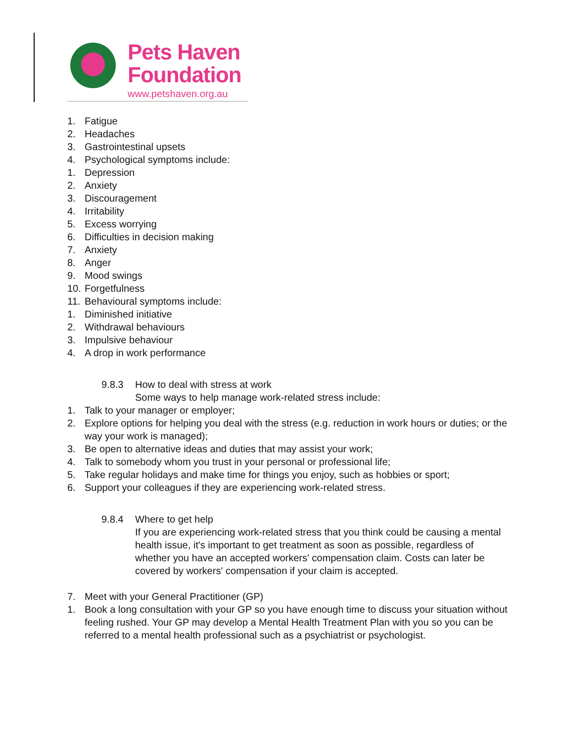Pets Haven
Foundation
www.petshaven.org.au
1. Fatigue
2. Headaches
3. Gastrointestinal upsets
4. Psychological symptoms include:
1. Depression
2. Anxiety
3. Discouragement
4. Irritability
5. Excess worrying
6. Difficulties in decision making
7. Anxiety
8. Anger
9. Mood swings
10. Forgetfulness
11. Behavioural symptoms include:
1. Diminished initiative
2. Withdrawal behaviours
3. Impulsive behaviour
4. A drop in work performance
9.8.3 How to deal with stress at work
Some ways to help manage work-related stress include:
1. Talk to your manager or employer;
2. Explore options for helping you deal with the stress (e.g. reduction in work hours or duties; or the way your work is managed);
3. Be open to alternative ideas and duties that may assist your work;
4. Talk to somebody whom you trust in your personal or professional life;
5. Take regular holidays and make time for things you enjoy, such as hobbies or sport;
6. Support your colleagues if they are experiencing work-related stress.
9.8.4 Where to get help
If you are experiencing work-related stress that you think could be causing a mental health issue, it's important to get treatment as soon as possible, regardless of whether you have an accepted workers' compensation claim. Costs can later be covered by workers' compensation if your claim is accepted.
7. Meet with your General Practitioner (GP)
1. Book a long consultation with your GP so you have enough time to discuss your situation without feeling rushed. Your GP may develop a Mental Health Treatment Plan with you so you can be referred to a mental health professional such as a psychiatrist or psychologist.